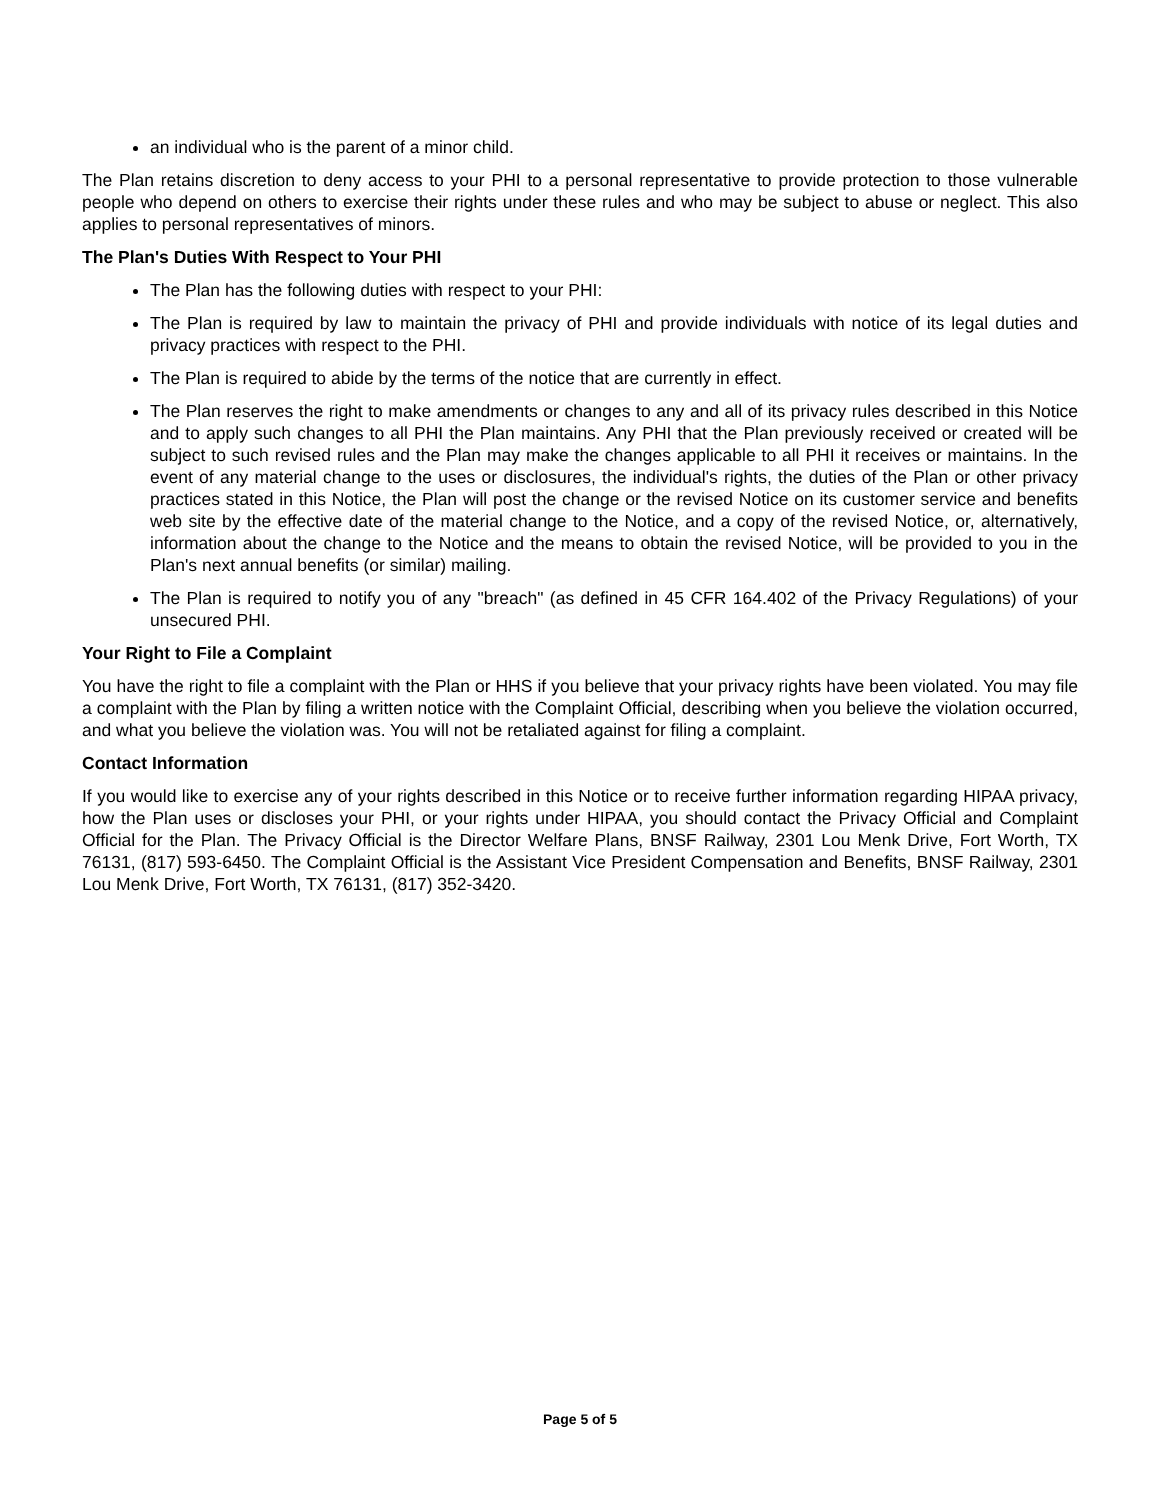an individual who is the parent of a minor child.
The Plan retains discretion to deny access to your PHI to a personal representative to provide protection to those vulnerable people who depend on others to exercise their rights under these rules and who may be subject to abuse or neglect. This also applies to personal representatives of minors.
The Plan's Duties With Respect to Your PHI
The Plan has the following duties with respect to your PHI:
The Plan is required by law to maintain the privacy of PHI and provide individuals with notice of its legal duties and privacy practices with respect to the PHI.
The Plan is required to abide by the terms of the notice that are currently in effect.
The Plan reserves the right to make amendments or changes to any and all of its privacy rules described in this Notice and to apply such changes to all PHI the Plan maintains. Any PHI that the Plan previously received or created will be subject to such revised rules and the Plan may make the changes applicable to all PHI it receives or maintains. In the event of any material change to the uses or disclosures, the individual's rights, the duties of the Plan or other privacy practices stated in this Notice, the Plan will post the change or the revised Notice on its customer service and benefits web site by the effective date of the material change to the Notice, and a copy of the revised Notice, or, alternatively, information about the change to the Notice and the means to obtain the revised Notice, will be provided to you in the Plan's next annual benefits (or similar) mailing.
The Plan is required to notify you of any "breach" (as defined in 45 CFR 164.402 of the Privacy Regulations) of your unsecured PHI.
Your Right to File a Complaint
You have the right to file a complaint with the Plan or HHS if you believe that your privacy rights have been violated. You may file a complaint with the Plan by filing a written notice with the Complaint Official, describing when you believe the violation occurred, and what you believe the violation was. You will not be retaliated against for filing a complaint.
Contact Information
If you would like to exercise any of your rights described in this Notice or to receive further information regarding HIPAA privacy, how the Plan uses or discloses your PHI, or your rights under HIPAA, you should contact the Privacy Official and Complaint Official for the Plan. The Privacy Official is the Director Welfare Plans, BNSF Railway, 2301 Lou Menk Drive, Fort Worth, TX 76131, (817) 593-6450. The Complaint Official is the Assistant Vice President Compensation and Benefits, BNSF Railway, 2301 Lou Menk Drive, Fort Worth, TX 76131, (817) 352-3420.
Page 5 of 5